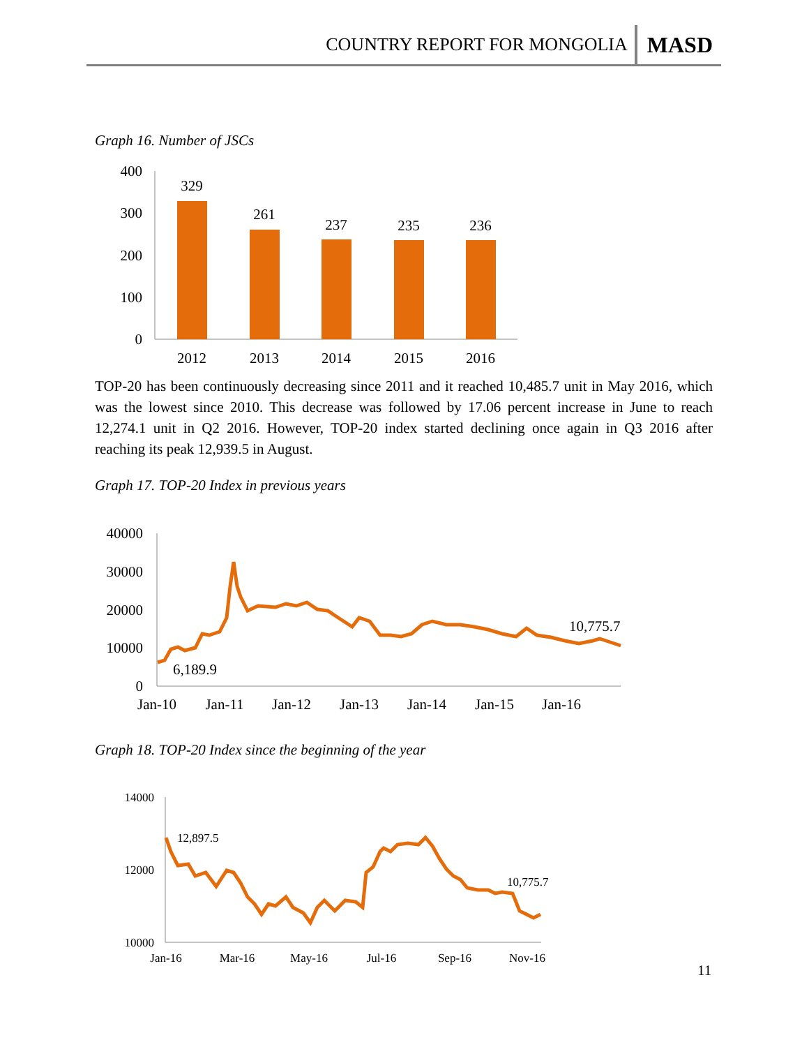COUNTRY REPORT FOR MONGOLIA MASD
Graph 16. Number of JSCs
400
300
200
100
0
329
261
237
235
236
2012
2013
2014
2015
2016
TOP-20 has been continuously decreasing since 2011 and it reached 10,485.7 unit in May 2016, which was the lowest since 2010. This decrease was followed by 17.06 percent increase in June to reach 12,274.1 unit in Q2 2016. However, TOP-20 index started declining once again in Q3 2016 after reaching its peak 12,939.5 in August.
Graph 17. TOP-20 Index in previous years
40000
30000
20000
10000
0
6,189.9
10,775.7
Jan-10
Jan-11
Jan-12
Jan-13
Jan-14
Jan-15
Jan-16
Graph 18. TOP-20 Index since the beginning of the year
14000
12000
10000
12,897.5
10,775.7
Jan-16
Mar-16
May-16
Jul-16
Sep-16
Nov-16
11